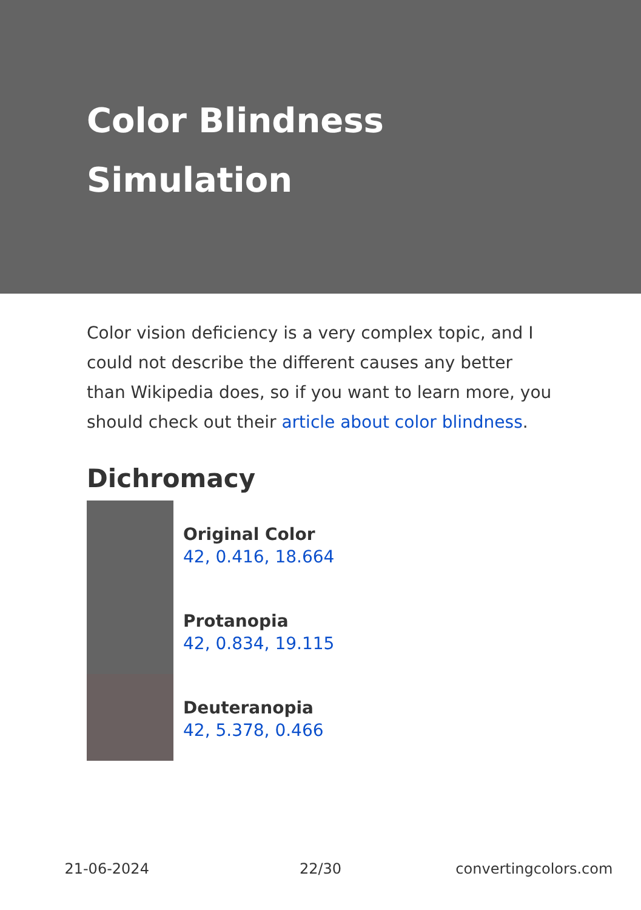Color Blindness
Simulation
Color vision deficiency is a very complex topic, and I could not describe the different causes any better than Wikipedia does, so if you want to learn more, you should check out their article about color blindness.
Dichromacy
Original Color
42, 0.416, 18.664
Protanopia
42, 0.834, 19.115
Deuteranopia
42, 5.378, 0.466
21-06-2024 22/30 convertingcolors.com